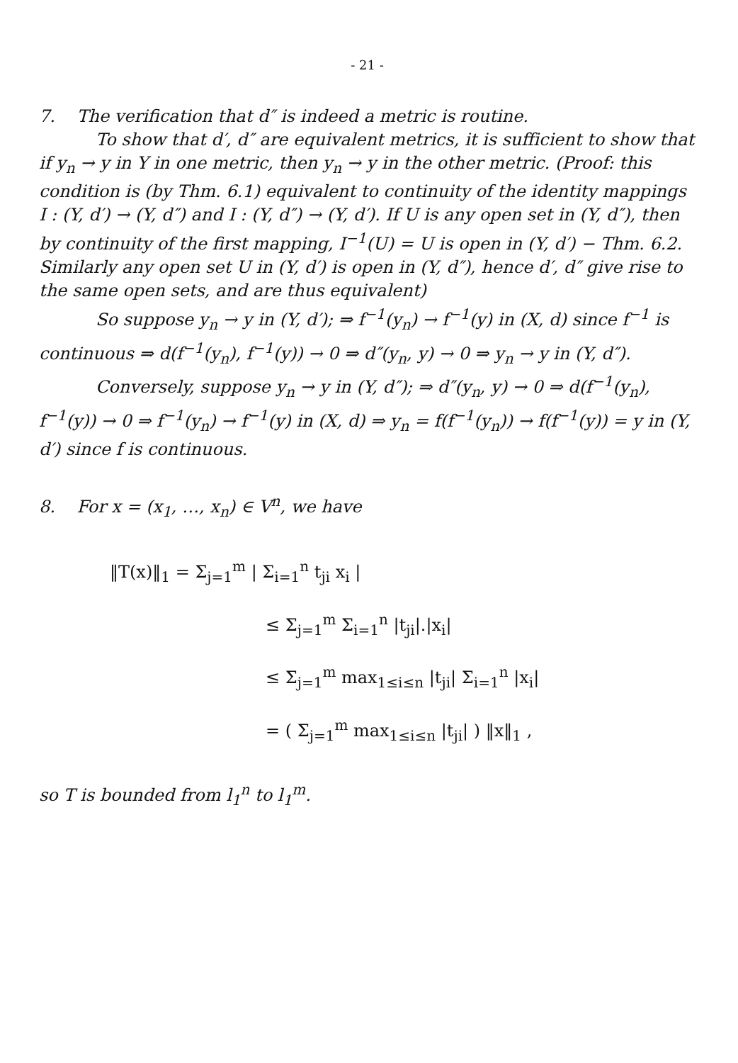- 21 -
7. The verification that d″ is indeed a metric is routine.
To show that d′, d″ are equivalent metrics, it is sufficient to show that if y<sub>n</sub> → y in Y in one metric, then y<sub>n</sub> → y in the other metric. (Proof: this condition is (by Thm. 6.1) equivalent to continuity of the identity mappings I : (Y, d′) → (Y, d″) and I : (Y, d″) → (Y, d′). If U is any open set in (Y, d″), then by continuity of the first mapping, I<sup>−1</sup>(U) = U is open in (Y, d′) − Thm. 6.2. Similarly any open set U in (Y, d′) is open in (Y, d″), hence d′, d″ give rise to the same open sets, and are thus equivalent)
So suppose y<sub>n</sub> → y in (Y, d′); ⇒ f<sup>−1</sup>(y<sub>n</sub>) → f<sup>−1</sup>(y) in (X, d) since f<sup>−1</sup> is continuous ⇒ d(f<sup>−1</sup>(y<sub>n</sub>), f<sup>−1</sup>(y)) → 0 ⇒ d″(y<sub>n</sub>, y) → 0 ⇒ y<sub>n</sub> → y in (Y, d″).
Conversely, suppose y<sub>n</sub> → y in (Y, d″); ⇒ d″(y<sub>n</sub>, y) → 0 ⇒ d(f<sup>−1</sup>(y<sub>n</sub>), f<sup>−1</sup>(y)) → 0 ⇒ f<sup>−1</sup>(y<sub>n</sub>) → f<sup>−1</sup>(y) in (X, d) ⇒ y<sub>n</sub> = f(f<sup>−1</sup>(y<sub>n</sub>)) → f(f<sup>−1</sup>(y)) = y in (Y, d′) since f is continuous.
8. For x = (x<sub>1</sub>, …, x<sub>n</sub>) ∈ V<sup>n</sup>, we have
‖T(x)‖<sub>1</sub> = Σ<sub>j=1</sub><sup>m</sup> | Σ<sub>i=1</sub><sup>n</sup> t<sub>ji</sub> x<sub>i</sub> |
≤ Σ<sub>j=1</sub><sup>m</sup> Σ<sub>i=1</sub><sup>n</sup> |t<sub>ji</sub>|.|x<sub>i</sub>|
≤ Σ<sub>j=1</sub><sup>m</sup> max<sub>1≤i≤n</sub> |t<sub>ji</sub>| Σ<sub>i=1</sub><sup>n</sup> |x<sub>i</sub>|
= ( Σ<sub>j=1</sub><sup>m</sup> max<sub>1≤i≤n</sub> |t<sub>ji</sub>| ) ‖x‖<sub>1</sub> ,
so T is bounded from l<sub>1</sub><sup>n</sup> to l<sub>1</sub><sup>m</sup>.